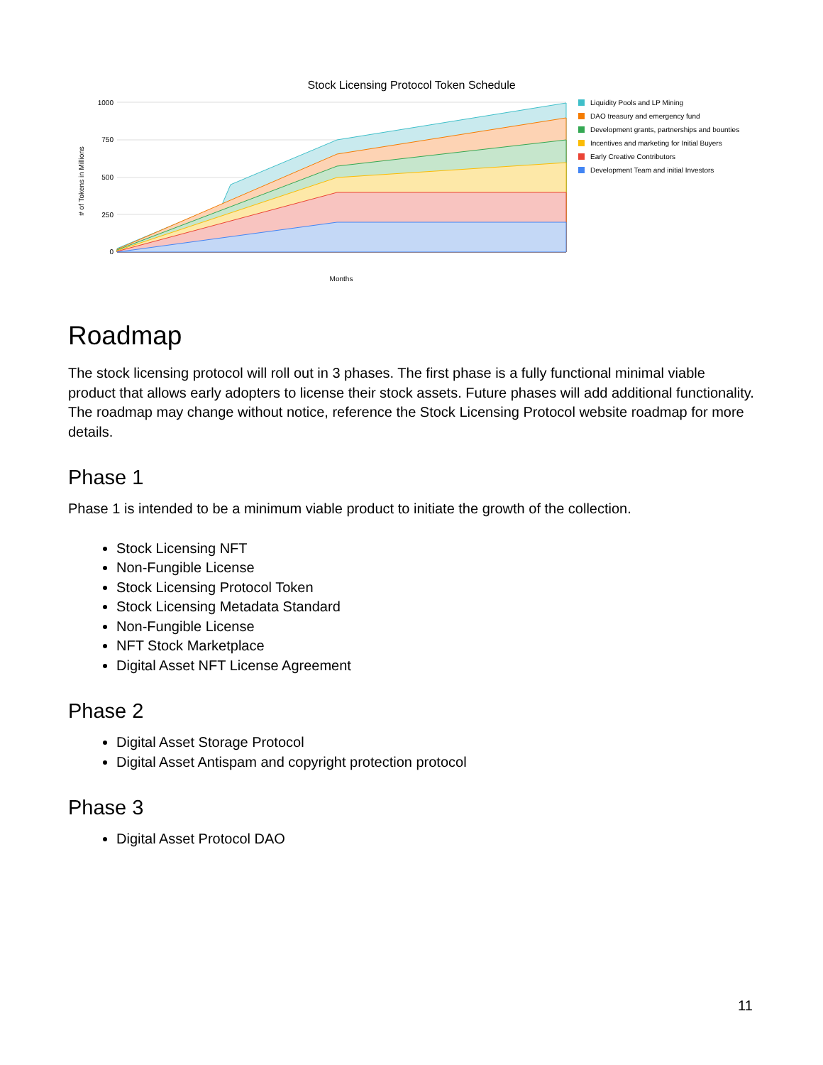Stock Licensing Protocol Token Schedule
1000
750
500
250
0
# of Tokens in Millions
Months
Liquidity Pools and LP Mining
DAO treasury and emergency fund
Development grants, partnerships and bounties
Incentives and marketing for Initial Buyers
Early Creative Contributors
Development Team and initial Investors
Roadmap
The stock licensing protocol will roll out in 3 phases. The first phase is a fully functional minimal viable product that allows early adopters to license their stock assets. Future phases will add additional functionality. The roadmap may change without notice, reference the Stock Licensing Protocol website roadmap for more details.
Phase 1
Phase 1 is intended to be a minimum viable product to initiate the growth of the collection.
Stock Licensing NFT
Non-Fungible License
Stock Licensing Protocol Token
Stock Licensing Metadata Standard
Non-Fungible License
NFT Stock Marketplace
Digital Asset NFT License Agreement
Phase 2
Digital Asset Storage Protocol
Digital Asset Antispam and copyright protection protocol
Phase 3
Digital Asset Protocol DAO
11